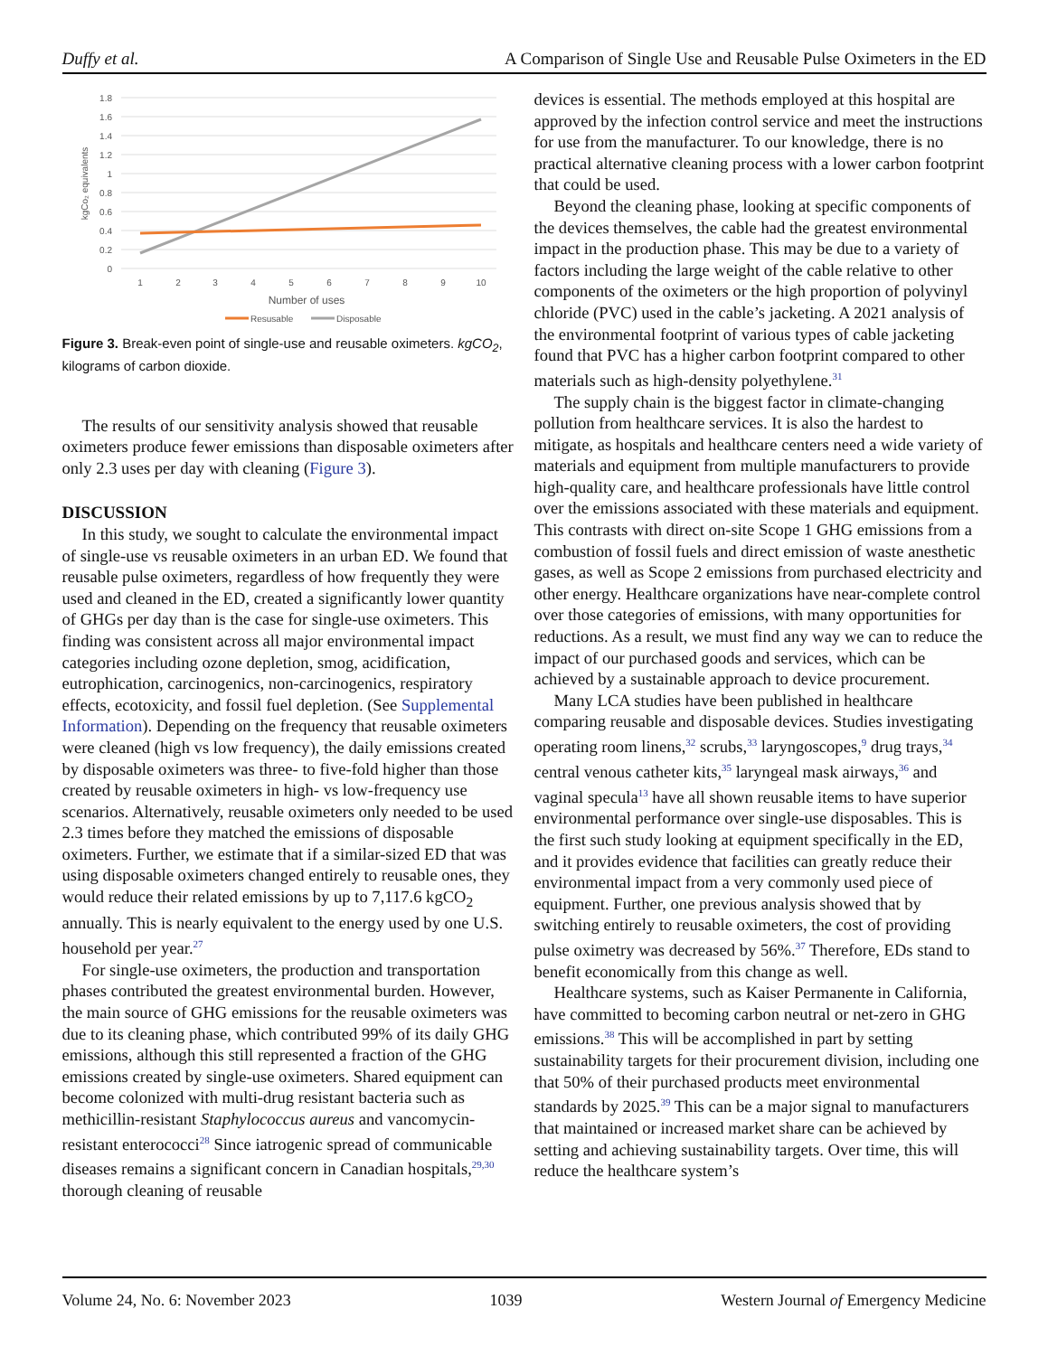Duffy et al. A Comparison of Single Use and Reusable Pulse Oximeters in the ED
1.8
1.6
1.4
1.2
1
0.8
0.6
0.4
0.2
0
kgCo₂ equivalents
1
2
3
4
5
6
7
8
9
10
Number of uses
Resusable
Disposable
Figure 3. Break-even point of single-use and reusable oximeters. kgCO<sub>2</sub>, kilograms of carbon dioxide.
The results of our sensitivity analysis showed that reusable oximeters produce fewer emissions than disposable oximeters after only 2.3 uses per day with cleaning (Figure 3).
DISCUSSION
In this study, we sought to calculate the environmental impact of single-use vs reusable oximeters in an urban ED. We found that reusable pulse oximeters, regardless of how frequently they were used and cleaned in the ED, created a significantly lower quantity of GHGs per day than is the case for single-use oximeters. This finding was consistent across all major environmental impact categories including ozone depletion, smog, acidification, eutrophication, carcinogenics, non-carcinogenics, respiratory effects, ecotoxicity, and fossil fuel depletion. (See Supplemental Information). Depending on the frequency that reusable oximeters were cleaned (high vs low frequency), the daily emissions created by disposable oximeters was three- to five-fold higher than those created by reusable oximeters in high- vs low-frequency use scenarios. Alternatively, reusable oximeters only needed to be used 2.3 times before they matched the emissions of disposable oximeters. Further, we estimate that if a similar-sized ED that was using disposable oximeters changed entirely to reusable ones, they would reduce their related emissions by up to 7,117.6 kgCO<sub>2</sub> annually. This is nearly equivalent to the energy used by one U.S. household per year.<sup>27</sup>
For single-use oximeters, the production and transportation phases contributed the greatest environmental burden. However, the main source of GHG emissions for the reusable oximeters was due to its cleaning phase, which contributed 99% of its daily GHG emissions, although this still represented a fraction of the GHG emissions created by single-use oximeters. Shared equipment can become colonized with multi-drug resistant bacteria such as methicillin-resistant Staphylococcus aureus and vancomycin-resistant enterococci<sup>28</sup> Since iatrogenic spread of communicable diseases remains a significant concern in Canadian hospitals,<sup>29,30</sup> thorough cleaning of reusable
devices is essential. The methods employed at this hospital are approved by the infection control service and meet the instructions for use from the manufacturer. To our knowledge, there is no practical alternative cleaning process with a lower carbon footprint that could be used.
Beyond the cleaning phase, looking at specific components of the devices themselves, the cable had the greatest environmental impact in the production phase. This may be due to a variety of factors including the large weight of the cable relative to other components of the oximeters or the high proportion of polyvinyl chloride (PVC) used in the cable’s jacketing. A 2021 analysis of the environmental footprint of various types of cable jacketing found that PVC has a higher carbon footprint compared to other materials such as high-density polyethylene.<sup>31</sup>
The supply chain is the biggest factor in climate-changing pollution from healthcare services. It is also the hardest to mitigate, as hospitals and healthcare centers need a wide variety of materials and equipment from multiple manufacturers to provide high-quality care, and healthcare professionals have little control over the emissions associated with these materials and equipment. This contrasts with direct on-site Scope 1 GHG emissions from a combustion of fossil fuels and direct emission of waste anesthetic gases, as well as Scope 2 emissions from purchased electricity and other energy. Healthcare organizations have near-complete control over those categories of emissions, with many opportunities for reductions. As a result, we must find any way we can to reduce the impact of our purchased goods and services, which can be achieved by a sustainable approach to device procurement.
Many LCA studies have been published in healthcare comparing reusable and disposable devices. Studies investigating operating room linens,<sup>32</sup> scrubs,<sup>33</sup> laryngoscopes,<sup>9</sup> drug trays,<sup>34</sup> central venous catheter kits,<sup>35</sup> laryngeal mask airways,<sup>36</sup> and vaginal specula<sup>13</sup> have all shown reusable items to have superior environmental performance over single-use disposables. This is the first such study looking at equipment specifically in the ED, and it provides evidence that facilities can greatly reduce their environmental impact from a very commonly used piece of equipment. Further, one previous analysis showed that by switching entirely to reusable oximeters, the cost of providing pulse oximetry was decreased by 56%.<sup>37</sup> Therefore, EDs stand to benefit economically from this change as well.
Healthcare systems, such as Kaiser Permanente in California, have committed to becoming carbon neutral or net-zero in GHG emissions.<sup>38</sup> This will be accomplished in part by setting sustainability targets for their procurement division, including one that 50% of their purchased products meet environmental standards by 2025.<sup>39</sup> This can be a major signal to manufacturers that maintained or increased market share can be achieved by setting and achieving sustainability targets. Over time, this will reduce the healthcare system’s
Volume 24, No. 6: November 2023 1039 Western Journal of Emergency Medicine